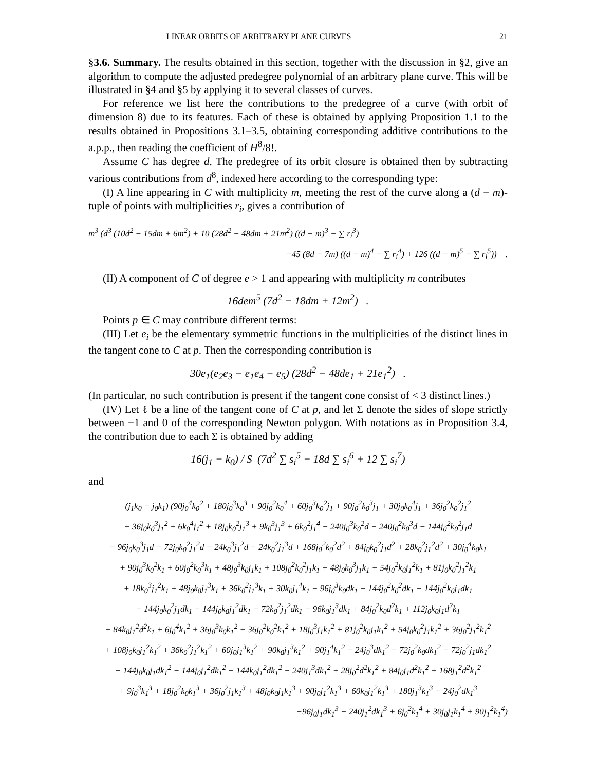LINEAR ORBITS OF ARBITRARY PLANE CURVES 21
§3.6. Summary. The results obtained in this section, together with the discussion in §2, give an algorithm to compute the adjusted predegree polynomial of an arbitrary plane curve. This will be illustrated in §4 and §5 by applying it to several classes of curves.
For reference we list here the contributions to the predegree of a curve (with orbit of dimension 8) due to its features. Each of these is obtained by applying Proposition 1.1 to the results obtained in Propositions 3.1–3.5, obtaining corresponding additive contributions to the a.p.p., then reading the coefficient of H<sup>8</sup>/8!.
Assume C has degree d. The predegree of its orbit closure is obtained then by subtracting various contributions from d<sup>8</sup>, indexed here according to the corresponding type:
(I) A line appearing in C with multiplicity m, meeting the rest of the curve along a (d − m)-tuple of points with multiplicities r<sub>i</sub>, gives a contribution of
m<sup>3</sup> (d<sup>3</sup> (10d<sup>2</sup> − 15dm + 6m<sup>2</sup>) + 10 (28d<sup>2</sup> − 48dm + 21m<sup>2</sup>) ((d − m)<sup>3</sup> − ∑ r<sub>i</sub><sup>3</sup>)
−45 (8d − 7m) ((d − m)<sup>4</sup> − ∑ r<sub>i</sub><sup>4</sup>) + 126 ((d − m)<sup>5</sup> − ∑ r<sub>i</sub><sup>5</sup>)) .
(II) A component of C of degree e > 1 and appearing with multiplicity m contributes
16dem<sup>5</sup> (7d<sup>2</sup> − 18dm + 12m<sup>2</sup>) .
Points p ∈ C may contribute different terms:
(III) Let e<sub>i</sub> be the elementary symmetric functions in the multiplicities of the distinct lines in the tangent cone to C at p. Then the corresponding contribution is
30e<sub>1</sub>(e<sub>2</sub>e<sub>3</sub> − e<sub>1</sub>e<sub>4</sub> − e<sub>5</sub>) (28d<sup>2</sup> − 48de<sub>1</sub> + 21e<sub>1</sub><sup>2</sup>) .
(In particular, no such contribution is present if the tangent cone consist of < 3 distinct lines.)
(IV) Let ℓ be a line of the tangent cone of C at p, and let Σ denote the sides of slope strictly between −1 and 0 of the corresponding Newton polygon. With notations as in Proposition 3.4, the contribution due to each Σ is obtained by adding
16(j<sub>1</sub> − k<sub>0</sub>) / S (7d<sup>2</sup> ∑ s<sub>i</sub><sup>5</sup> − 18d ∑ s<sub>i</sub><sup>6</sup> + 12 ∑ s<sub>i</sub><sup>7</sup>)
and
(j<sub>1</sub>k<sub>0</sub> − j<sub>0</sub>k<sub>1</sub>) (90j<sub>0</sub><sup>4</sup>k<sub>0</sub><sup>2</sup> + 180j<sub>0</sub><sup>3</sup>k<sub>0</sub><sup>3</sup> + 90j<sub>0</sub><sup>2</sup>k<sub>0</sub><sup>4</sup> + 60j<sub>0</sub><sup>3</sup>k<sub>0</sub><sup>2</sup>j<sub>1</sub> + 90j<sub>0</sub><sup>2</sup>k<sub>0</sub><sup>3</sup>j<sub>1</sub> + 30j<sub>0</sub>k<sub>0</sub><sup>4</sup>j<sub>1</sub> + 36j<sub>0</sub><sup>2</sup>k<sub>0</sub><sup>2</sup>j<sub>1</sub><sup>2</sup>
+ 36j<sub>0</sub>k<sub>0</sub><sup>3</sup>j<sub>1</sub><sup>2</sup> + 6k<sub>0</sub><sup>4</sup>j<sub>1</sub><sup>2</sup> + 18j<sub>0</sub>k<sub>0</sub><sup>2</sup>j<sub>1</sub><sup>3</sup> + 9k<sub>0</sub><sup>3</sup>j<sub>1</sub><sup>3</sup> + 6k<sub>0</sub><sup>2</sup>j<sub>1</sub><sup>4</sup> − 240j<sub>0</sub><sup>3</sup>k<sub>0</sub><sup>2</sup>d − 240j<sub>0</sub><sup>2</sup>k<sub>0</sub><sup>3</sup>d − 144j<sub>0</sub><sup>2</sup>k<sub>0</sub><sup>2</sup>j<sub>1</sub>d
− 96j<sub>0</sub>k<sub>0</sub><sup>3</sup>j<sub>1</sub>d − 72j<sub>0</sub>k<sub>0</sub><sup>2</sup>j<sub>1</sub><sup>2</sup>d − 24k<sub>0</sub><sup>3</sup>j<sub>1</sub><sup>2</sup>d − 24k<sub>0</sub><sup>2</sup>j<sub>1</sub><sup>3</sup>d + 168j<sub>0</sub><sup>2</sup>k<sub>0</sub><sup>2</sup>d<sup>2</sup> + 84j<sub>0</sub>k<sub>0</sub><sup>2</sup>j<sub>1</sub>d<sup>2</sup> + 28k<sub>0</sub><sup>2</sup>j<sub>1</sub><sup>2</sup>d<sup>2</sup> + 30j<sub>0</sub><sup>4</sup>k<sub>0</sub>k<sub>1</sub>
+ 90j<sub>0</sub><sup>3</sup>k<sub>0</sub><sup>2</sup>k<sub>1</sub> + 60j<sub>0</sub><sup>2</sup>k<sub>0</sub><sup>3</sup>k<sub>1</sub> + 48j<sub>0</sub><sup>3</sup>k<sub>0</sub>j<sub>1</sub>k<sub>1</sub> + 108j<sub>0</sub><sup>2</sup>k<sub>0</sub><sup>2</sup>j<sub>1</sub>k<sub>1</sub> + 48j<sub>0</sub>k<sub>0</sub><sup>3</sup>j<sub>1</sub>k<sub>1</sub> + 54j<sub>0</sub><sup>2</sup>k<sub>0</sub>j<sub>1</sub><sup>2</sup>k<sub>1</sub> + 81j<sub>0</sub>k<sub>0</sub><sup>2</sup>j<sub>1</sub><sup>2</sup>k<sub>1</sub>
+ 18k<sub>0</sub><sup>3</sup>j<sub>1</sub><sup>2</sup>k<sub>1</sub> + 48j<sub>0</sub>k<sub>0</sub>j<sub>1</sub><sup>3</sup>k<sub>1</sub> + 36k<sub>0</sub><sup>2</sup>j<sub>1</sub><sup>3</sup>k<sub>1</sub> + 30k<sub>0</sub>j<sub>1</sub><sup>4</sup>k<sub>1</sub> − 96j<sub>0</sub><sup>3</sup>k<sub>0</sub>dk<sub>1</sub> − 144j<sub>0</sub><sup>2</sup>k<sub>0</sub><sup>2</sup>dk<sub>1</sub> − 144j<sub>0</sub><sup>2</sup>k<sub>0</sub>j<sub>1</sub>dk<sub>1</sub>
− 144j<sub>0</sub>k<sub>0</sub><sup>2</sup>j<sub>1</sub>dk<sub>1</sub> − 144j<sub>0</sub>k<sub>0</sub>j<sub>1</sub><sup>2</sup>dk<sub>1</sub> − 72k<sub>0</sub><sup>2</sup>j<sub>1</sub><sup>2</sup>dk<sub>1</sub> − 96k<sub>0</sub>j<sub>1</sub><sup>3</sup>dk<sub>1</sub> + 84j<sub>0</sub><sup>2</sup>k<sub>0</sub>d<sup>2</sup>k<sub>1</sub> + 112j<sub>0</sub>k<sub>0</sub>j<sub>1</sub>d<sup>2</sup>k<sub>1</sub>
+ 84k<sub>0</sub>j<sub>1</sub><sup>2</sup>d<sup>2</sup>k<sub>1</sub> + 6j<sub>0</sub><sup>4</sup>k<sub>1</sub><sup>2</sup> + 36j<sub>0</sub><sup>3</sup>k<sub>0</sub>k<sub>1</sub><sup>2</sup> + 36j<sub>0</sub><sup>2</sup>k<sub>0</sub><sup>2</sup>k<sub>1</sub><sup>2</sup> + 18j<sub>0</sub><sup>3</sup>j<sub>1</sub>k<sub>1</sub><sup>2</sup> + 81j<sub>0</sub><sup>2</sup>k<sub>0</sub>j<sub>1</sub>k<sub>1</sub><sup>2</sup> + 54j<sub>0</sub>k<sub>0</sub><sup>2</sup>j<sub>1</sub>k<sub>1</sub><sup>2</sup> + 36j<sub>0</sub><sup>2</sup>j<sub>1</sub><sup>2</sup>k<sub>1</sub><sup>2</sup>
+ 108j<sub>0</sub>k<sub>0</sub>j<sub>1</sub><sup>2</sup>k<sub>1</sub><sup>2</sup> + 36k<sub>0</sub><sup>2</sup>j<sub>1</sub><sup>2</sup>k<sub>1</sub><sup>2</sup> + 60j<sub>0</sub>j<sub>1</sub><sup>3</sup>k<sub>1</sub><sup>2</sup> + 90k<sub>0</sub>j<sub>1</sub><sup>3</sup>k<sub>1</sub><sup>2</sup> + 90j<sub>1</sub><sup>4</sup>k<sub>1</sub><sup>2</sup> − 24j<sub>0</sub><sup>3</sup>dk<sub>1</sub><sup>2</sup> − 72j<sub>0</sub><sup>2</sup>k<sub>0</sub>dk<sub>1</sub><sup>2</sup> − 72j<sub>0</sub><sup>2</sup>j<sub>1</sub>dk<sub>1</sub><sup>2</sup>
− 144j<sub>0</sub>k<sub>0</sub>j<sub>1</sub>dk<sub>1</sub><sup>2</sup> − 144j<sub>0</sub>j<sub>1</sub><sup>2</sup>dk<sub>1</sub><sup>2</sup> − 144k<sub>0</sub>j<sub>1</sub><sup>2</sup>dk<sub>1</sub><sup>2</sup> − 240j<sub>1</sub><sup>3</sup>dk<sub>1</sub><sup>2</sup> + 28j<sub>0</sub><sup>2</sup>d<sup>2</sup>k<sub>1</sub><sup>2</sup> + 84j<sub>0</sub>j<sub>1</sub>d<sup>2</sup>k<sub>1</sub><sup>2</sup> + 168j<sub>1</sub><sup>2</sup>d<sup>2</sup>k<sub>1</sub><sup>2</sup>
+ 9j<sub>0</sub><sup>3</sup>k<sub>1</sub><sup>3</sup> + 18j<sub>0</sub><sup>2</sup>k<sub>0</sub>k<sub>1</sub><sup>3</sup> + 36j<sub>0</sub><sup>2</sup>j<sub>1</sub>k<sub>1</sub><sup>3</sup> + 48j<sub>0</sub>k<sub>0</sub>j<sub>1</sub>k<sub>1</sub><sup>3</sup> + 90j<sub>0</sub>j<sub>1</sub><sup>2</sup>k<sub>1</sub><sup>3</sup> + 60k<sub>0</sub>j<sub>1</sub><sup>2</sup>k<sub>1</sub><sup>3</sup> + 180j<sub>1</sub><sup>3</sup>k<sub>1</sub><sup>3</sup> − 24j<sub>0</sub><sup>2</sup>dk<sub>1</sub><sup>3</sup>
−96j<sub>0</sub>j<sub>1</sub>dk<sub>1</sub><sup>3</sup> − 240j<sub>1</sub><sup>2</sup>dk<sub>1</sub><sup>3</sup> + 6j<sub>0</sub><sup>2</sup>k<sub>1</sub><sup>4</sup> + 30j<sub>0</sub>j<sub>1</sub>k<sub>1</sub><sup>4</sup> + 90j<sub>1</sub><sup>2</sup>k<sub>1</sub><sup>4</sup>)